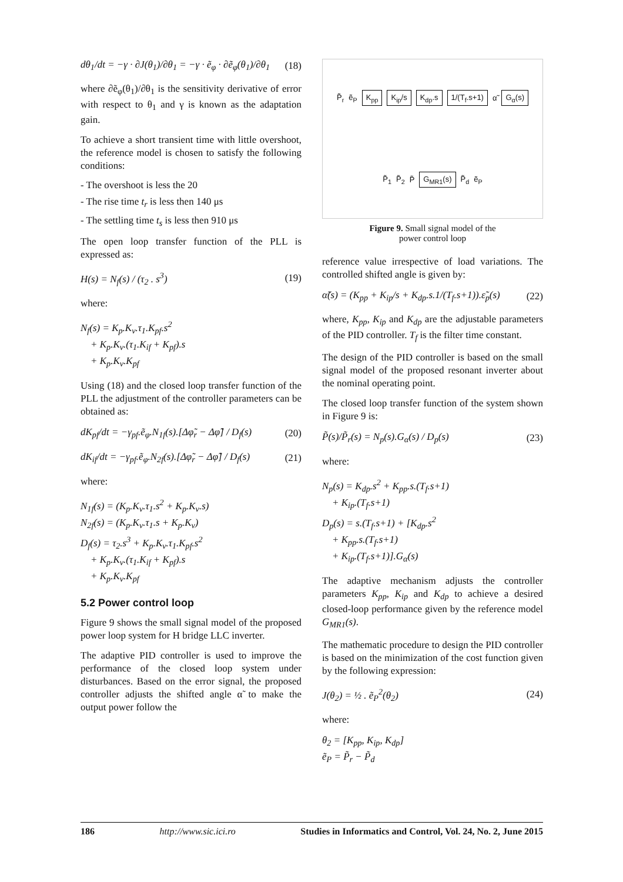dθ<sub>1</sub>/dt = −γ · ∂J(θ<sub>1</sub>)/∂θ<sub>1</sub> = −γ · ẽ<sub>φ</sub> · ∂ẽ<sub>φ</sub>(θ<sub>1</sub>)/∂θ<sub>1</sub> (18)
where ∂ẽ<sub>φ</sub>(θ<sub>1</sub>)/∂θ<sub>1</sub> is the sensitivity derivative of error with respect to θ<sub>1</sub> and γ is known as the adaptation gain.
To achieve a short transient time with little overshoot, the reference model is chosen to satisfy the following conditions:
- The overshoot is less the 20
- The rise time t<sub>r</sub> is less then 140 μs
- The settling time t<sub>s</sub> is less then 910 μs
The open loop transfer function of the PLL is expressed as:
H(s) = N<sub>f</sub>(s) / (τ<sub>2</sub> . s<sup>3</sup>) (19)
where:
N<sub>f</sub>(s) = K<sub>p</sub>.K<sub>v</sub>.τ<sub>1</sub>.K<sub>pf</sub>.s<sup>2</sup>
+ K<sub>p</sub>.K<sub>v</sub>.(τ<sub>1</sub>.K<sub>if</sub> + K<sub>pf</sub>).s
+ K<sub>p</sub>.K<sub>v</sub>.K<sub>pf</sub>
Using (18) and the closed loop transfer function of the PLL the adjustment of the controller parameters can be obtained as:
dK<sub>pf</sub>/dt = −γ<sub>pf</sub>.ẽ<sub>φ</sub>.N<sub>1f</sub>(s).[Δφ̃<sub>r</sub> − Δφ̃] / D<sub>f</sub>(s) (20)
dK<sub>if</sub>/dt = −γ<sub>pf</sub>.ẽ<sub>φ</sub>.N<sub>2f</sub>(s).[Δφ̃<sub>r</sub> − Δφ̃] / D<sub>f</sub>(s) (21)
where:
N<sub>1f</sub>(s) = (K<sub>p</sub>.K<sub>v</sub>.τ<sub>1</sub>.s<sup>2</sup> + K<sub>p</sub>.K<sub>v</sub>.s)
N<sub>2f</sub>(s) = (K<sub>p</sub>.K<sub>v</sub>.τ<sub>1</sub>.s + K<sub>p</sub>.K<sub>v</sub>)
D<sub>f</sub>(s) = τ<sub>2</sub>.s<sup>3</sup> + K<sub>p</sub>.K<sub>v</sub>.τ<sub>1</sub>.K<sub>pf</sub>.s<sup>2</sup>
+ K<sub>p</sub>.K<sub>v</sub>.(τ<sub>1</sub>.K<sub>if</sub> + K<sub>pf</sub>).s
+ K<sub>p</sub>.K<sub>v</sub>.K<sub>pf</sub>
5.2 Power control loop
Figure 9 shows the small signal model of the proposed power loop system for H bridge LLC inverter.
The adaptive PID controller is used to improve the performance of the closed loop system under disturbances. Based on the error signal, the proposed controller adjusts the shifted angle α̃ to make the output power follow the
P̃<sub>r</sub> ẽ<sub>P</sub> K<sub>pp</sub> K<sub>ip</sub>/s K<sub>dp</sub>.s 1/(T<sub>f</sub>.s+1) α̃ G<sub>α</sub>(s) P̃<sub>1</sub> P̃<sub>2</sub> P̃ G<sub>MR1</sub>(s) P̃<sub>d</sub> ẽ<sub>P</sub>
Figure 9. Small signal model of the
power control loop
reference value irrespective of load variations. The controlled shifted angle is given by:
α̃(s) = (K<sub>pp</sub> + K<sub>ip</sub>/s + K<sub>dp</sub>.s.1/(T<sub>f</sub>.s+1)).ε̃<sub>p</sub>(s) (22)
where, K<sub>pp</sub>, K<sub>ip</sub> and K<sub>dp</sub> are the adjustable parameters of the PID controller. T<sub>f</sub> is the filter time constant.
The design of the PID controller is based on the small signal model of the proposed resonant inverter about the nominal operating point.
The closed loop transfer function of the system shown in Figure 9 is:
P̃(s)/P̃<sub>r</sub>(s) = N<sub>p</sub>(s).G<sub>α</sub>(s) / D<sub>p</sub>(s) (23)
where:
N<sub>p</sub>(s) = K<sub>dp</sub>.s<sup>2</sup> + K<sub>pp</sub>.s.(T<sub>f</sub>.s+1)
+ K<sub>ip</sub>.(T<sub>f</sub>.s+1)
D<sub>p</sub>(s) = s.(T<sub>f</sub>.s+1) + [K<sub>dp</sub>.s<sup>2</sup>
+ K<sub>pp</sub>.s.(T<sub>f</sub>.s+1)
+ K<sub>ip</sub>.(T<sub>f</sub>.s+1)].G<sub>α</sub>(s)
The adaptive mechanism adjusts the controller parameters K<sub>pp</sub>, K<sub>ip</sub> and K<sub>dp</sub> to achieve a desired closed-loop performance given by the reference model G<sub>MR1</sub>(s).
The mathematic procedure to design the PID controller is based on the minimization of the cost function given by the following expression:
J(θ<sub>2</sub>) = ½ . ẽ<sub>P</sub><sup>2</sup>(θ<sub>2</sub>) (24)
where:
θ<sub>2</sub> = [K<sub>pp</sub>, K<sub>ip</sub>, K<sub>dp</sub>]
ẽ<sub>P</sub> = P̃<sub>r</sub> − P̃<sub>d</sub>
186 http://www.sic.ici.ro Studies in Informatics and Control, Vol. 24, No. 2, June 2015